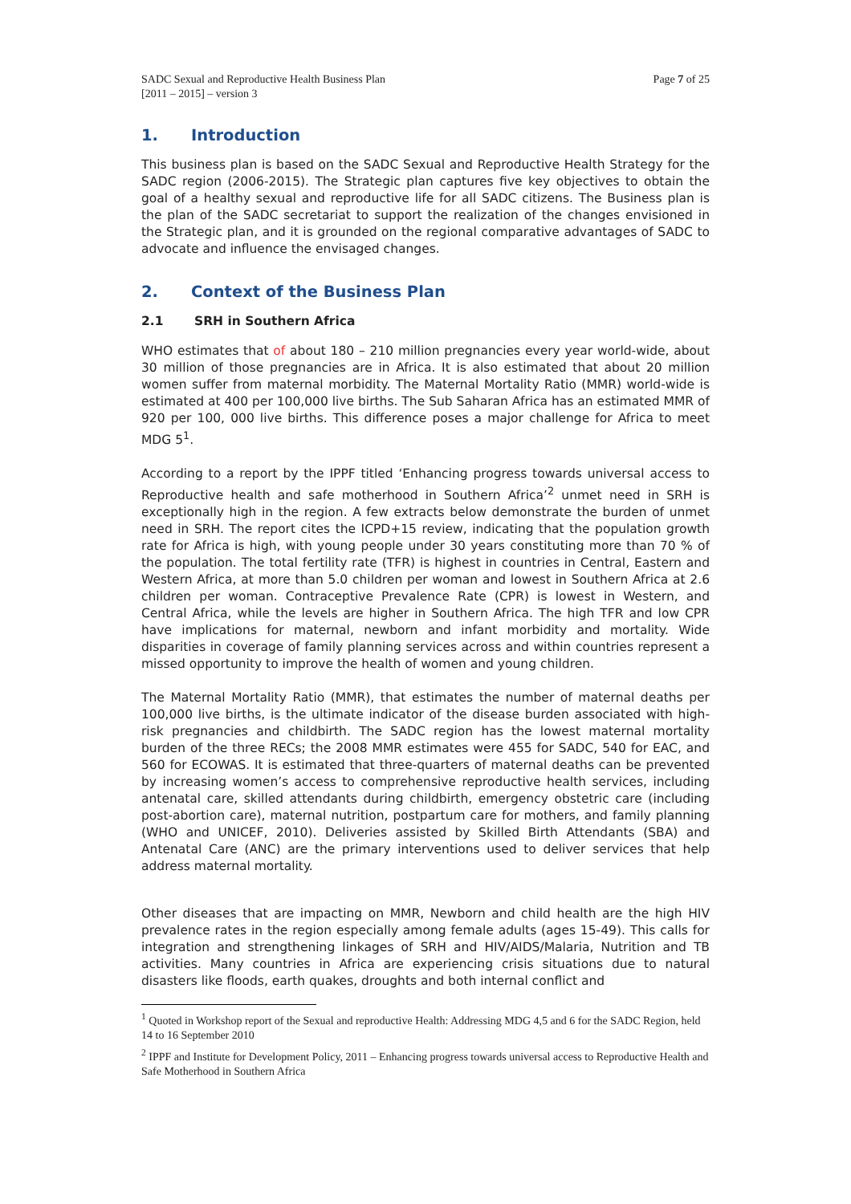SADC Sexual and Reproductive Health Business Plan
[2011 – 2015] – version 3
Page 7 of 25
1. Introduction
This business plan is based on the SADC Sexual and Reproductive Health Strategy for the SADC region (2006-2015). The Strategic plan captures five key objectives to obtain the goal of a healthy sexual and reproductive life for all SADC citizens. The Business plan is the plan of the SADC secretariat to support the realization of the changes envisioned in the Strategic plan, and it is grounded on the regional comparative advantages of SADC to advocate and influence the envisaged changes.
2. Context of the Business Plan
2.1 SRH in Southern Africa
WHO estimates that of about 180 – 210 million pregnancies every year world-wide, about 30 million of those pregnancies are in Africa. It is also estimated that about 20 million women suffer from maternal morbidity. The Maternal Mortality Ratio (MMR) world-wide is estimated at 400 per 100,000 live births. The Sub Saharan Africa has an estimated MMR of 920 per 100, 000 live births. This difference poses a major challenge for Africa to meet MDG 5<sup>1</sup>.
According to a report by the IPPF titled ‘Enhancing progress towards universal access to Reproductive health and safe motherhood in Southern Africa’<sup>2</sup> unmet need in SRH is exceptionally high in the region. A few extracts below demonstrate the burden of unmet need in SRH. The report cites the ICPD+15 review, indicating that the population growth rate for Africa is high, with young people under 30 years constituting more than 70 % of the population. The total fertility rate (TFR) is highest in countries in Central, Eastern and Western Africa, at more than 5.0 children per woman and lowest in Southern Africa at 2.6 children per woman. Contraceptive Prevalence Rate (CPR) is lowest in Western, and Central Africa, while the levels are higher in Southern Africa. The high TFR and low CPR have implications for maternal, newborn and infant morbidity and mortality. Wide disparities in coverage of family planning services across and within countries represent a missed opportunity to improve the health of women and young children.
The Maternal Mortality Ratio (MMR), that estimates the number of maternal deaths per 100,000 live births, is the ultimate indicator of the disease burden associated with high-risk pregnancies and childbirth. The SADC region has the lowest maternal mortality burden of the three RECs; the 2008 MMR estimates were 455 for SADC, 540 for EAC, and 560 for ECOWAS. It is estimated that three-quarters of maternal deaths can be prevented by increasing women’s access to comprehensive reproductive health services, including antenatal care, skilled attendants during childbirth, emergency obstetric care (including post-abortion care), maternal nutrition, postpartum care for mothers, and family planning (WHO and UNICEF, 2010). Deliveries assisted by Skilled Birth Attendants (SBA) and Antenatal Care (ANC) are the primary interventions used to deliver services that help address maternal mortality.
Other diseases that are impacting on MMR, Newborn and child health are the high HIV prevalence rates in the region especially among female adults (ages 15-49). This calls for integration and strengthening linkages of SRH and HIV/AIDS/Malaria, Nutrition and TB activities. Many countries in Africa are experiencing crisis situations due to natural disasters like floods, earth quakes, droughts and both internal conflict and
<sup>1</sup> Quoted in Workshop report of the Sexual and reproductive Health: Addressing MDG 4,5 and 6 for the SADC Region, held 14 to 16 September 2010
<sup>2</sup> IPPF and Institute for Development Policy, 2011 – Enhancing progress towards universal access to Reproductive Health and Safe Motherhood in Southern Africa